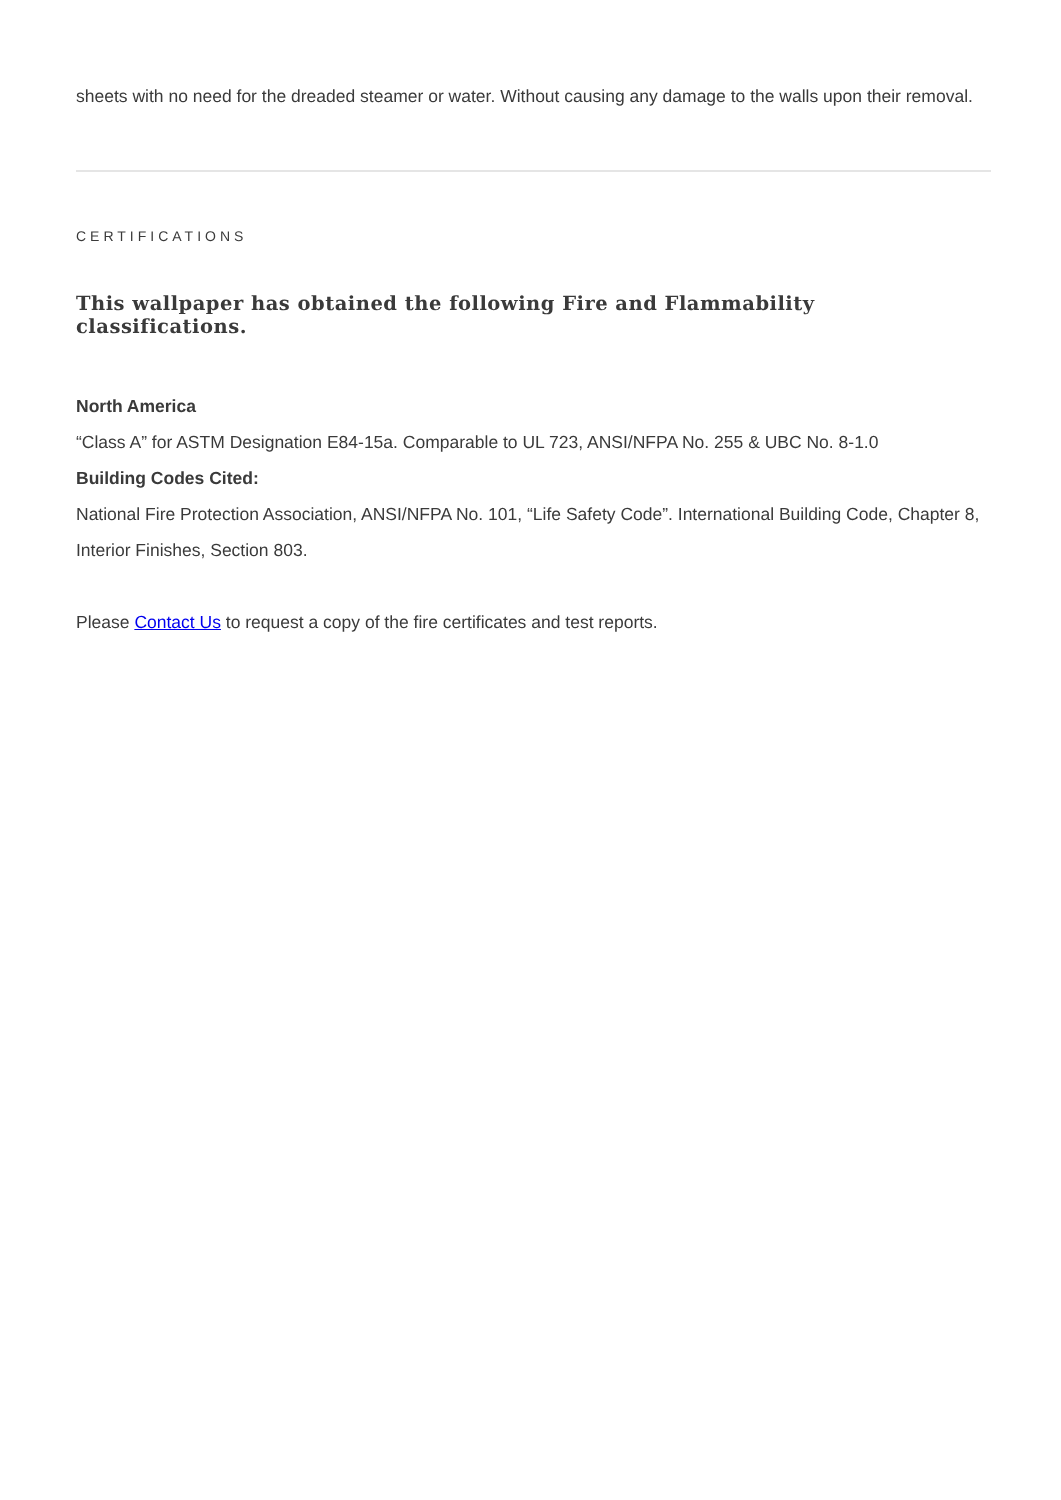sheets with no need for the dreaded steamer or water. Without causing any damage to the walls upon their removal.
CERTIFICATIONS
This wallpaper has obtained the following Fire and Flammability classifications.
North America
“Class A” for ASTM Designation E84-15a. Comparable to UL 723, ANSI/NFPA No. 255 & UBC No. 8-1.0
Building Codes Cited:
National Fire Protection Association, ANSI/NFPA No. 101, “Life Safety Code”. International Building Code, Chapter 8, Interior Finishes, Section 803.
Please Contact Us to request a copy of the fire certificates and test reports.